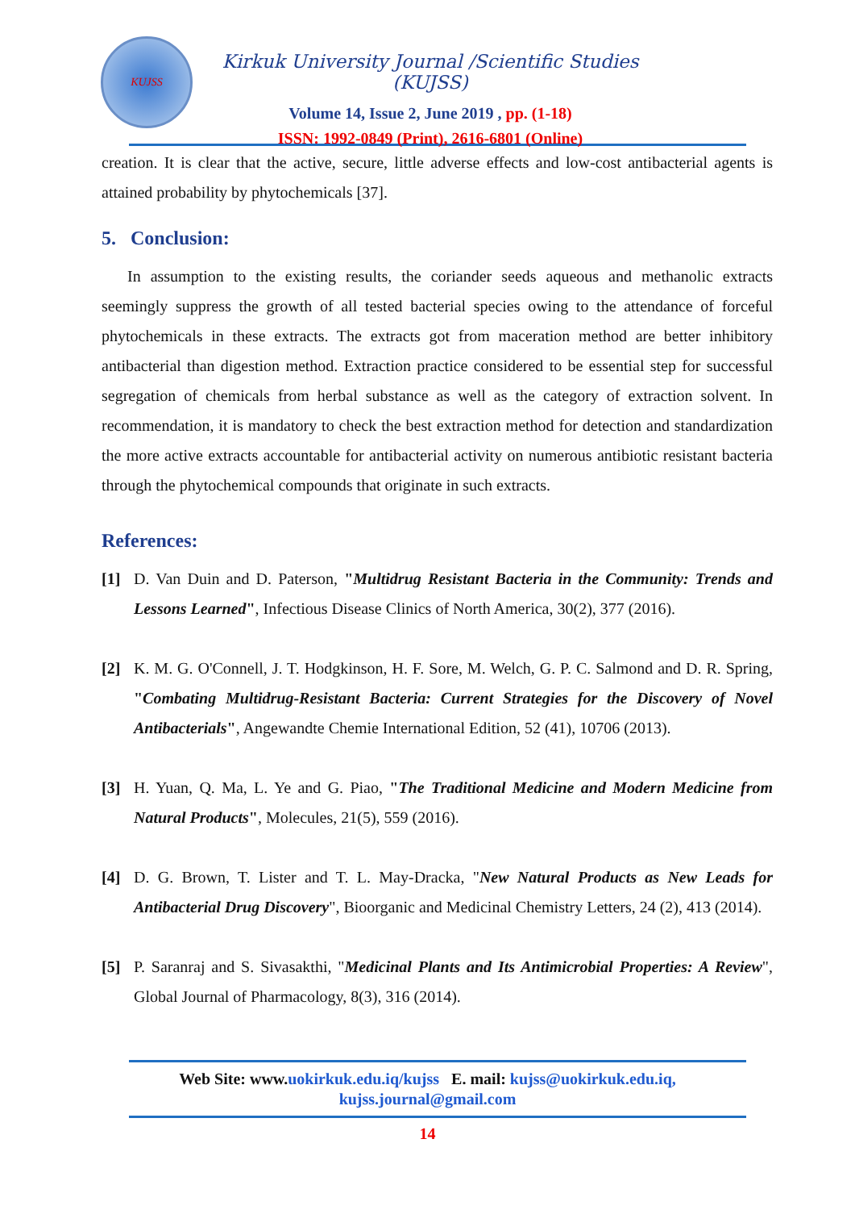KUJSS
Kirkuk University Journal /Scientific Studies (KUJSS)
Volume 14, Issue 2, June 2019 , pp. (1-18)
ISSN: 1992-0849 (Print), 2616-6801 (Online)
creation. It is clear that the active, secure, little adverse effects and low-cost antibacterial agents is attained probability by phytochemicals [37].
5. Conclusion:
In assumption to the existing results, the coriander seeds aqueous and methanolic extracts seemingly suppress the growth of all tested bacterial species owing to the attendance of forceful phytochemicals in these extracts. The extracts got from maceration method are better inhibitory antibacterial than digestion method. Extraction practice considered to be essential step for successful segregation of chemicals from herbal substance as well as the category of extraction solvent. In recommendation, it is mandatory to check the best extraction method for detection and standardization the more active extracts accountable for antibacterial activity on numerous antibiotic resistant bacteria through the phytochemical compounds that originate in such extracts.
References:
[1] D. Van Duin and D. Paterson, "Multidrug Resistant Bacteria in the Community: Trends and Lessons Learned", Infectious Disease Clinics of North America, 30(2), 377 (2016).
[2] K. M. G. O'Connell, J. T. Hodgkinson, H. F. Sore, M. Welch, G. P. C. Salmond and D. R. Spring, "Combating Multidrug-Resistant Bacteria: Current Strategies for the Discovery of Novel Antibacterials", Angewandte Chemie International Edition, 52 (41), 10706 (2013).
[3] H. Yuan, Q. Ma, L. Ye and G. Piao, "The Traditional Medicine and Modern Medicine from Natural Products", Molecules, 21(5), 559 (2016).
[4] D. G. Brown, T. Lister and T. L. May-Dracka, "New Natural Products as New Leads for Antibacterial Drug Discovery", Bioorganic and Medicinal Chemistry Letters, 24 (2), 413 (2014).
[5] P. Saranraj and S. Sivasakthi, "Medicinal Plants and Its Antimicrobial Properties: A Review", Global Journal of Pharmacology, 8(3), 316 (2014).
Web Site: www.uokirkuk.edu.iq/kujss E. mail: kujss@uokirkuk.edu.iq,
kujss.journal@gmail.com
14